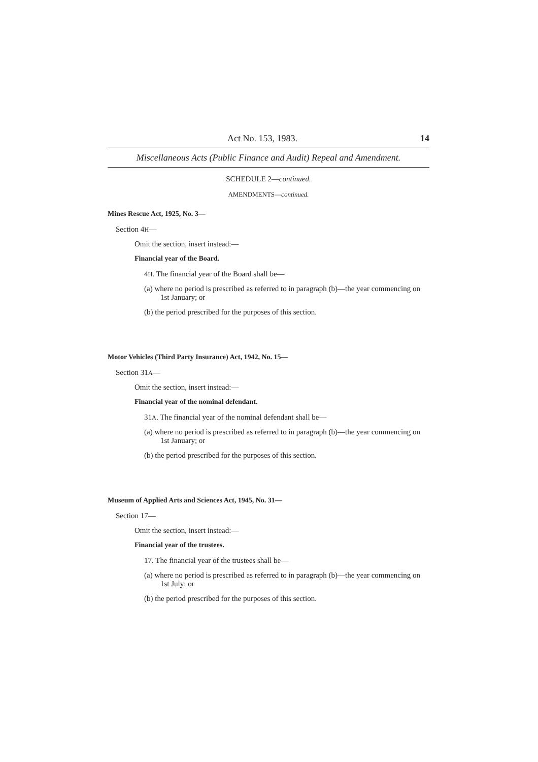Act No. 153, 1983. 14
Miscellaneous Acts (Public Finance and Audit) Repeal and Amendment.
SCHEDULE 2—continued.
AMENDMENTS—continued.
Mines Rescue Act, 1925, No. 3—
Section 4H—
Omit the section, insert instead:—
Financial year of the Board.
4H. The financial year of the Board shall be—
(a) where no period is prescribed as referred to in paragraph (b)—the year commencing on 1st January; or
(b) the period prescribed for the purposes of this section.
Motor Vehicles (Third Party Insurance) Act, 1942, No. 15—
Section 31A—
Omit the section, insert instead:—
Financial year of the nominal defendant.
31A. The financial year of the nominal defendant shall be—
(a) where no period is prescribed as referred to in paragraph (b)—the year commencing on 1st January; or
(b) the period prescribed for the purposes of this section.
Museum of Applied Arts and Sciences Act, 1945, No. 31—
Section 17—
Omit the section, insert instead:—
Financial year of the trustees.
17. The financial year of the trustees shall be—
(a) where no period is prescribed as referred to in paragraph (b)—the year commencing on 1st July; or
(b) the period prescribed for the purposes of this section.